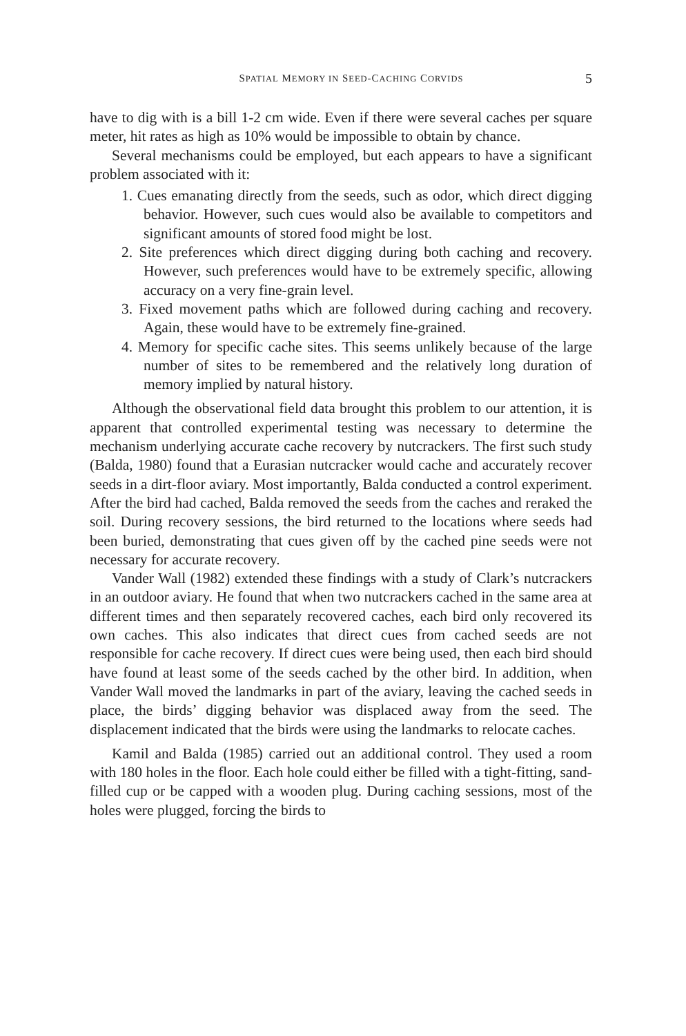SPATIAL MEMORY IN SEED-CACHING CORVIDS 5
have to dig with is a bill 1-2 cm wide. Even if there were several caches per square meter, hit rates as high as 10% would be impossible to obtain by chance.
Several mechanisms could be employed, but each appears to have a significant problem associated with it:
1. Cues emanating directly from the seeds, such as odor, which direct digging behavior. However, such cues would also be available to competitors and significant amounts of stored food might be lost.
2. Site preferences which direct digging during both caching and recovery. However, such preferences would have to be extremely specific, allowing accuracy on a very fine-grain level.
3. Fixed movement paths which are followed during caching and recovery. Again, these would have to be extremely fine-grained.
4. Memory for specific cache sites. This seems unlikely because of the large number of sites to be remembered and the relatively long duration of memory implied by natural history.
Although the observational field data brought this problem to our attention, it is apparent that controlled experimental testing was necessary to determine the mechanism underlying accurate cache recovery by nutcrackers. The first such study (Balda, 1980) found that a Eurasian nutcracker would cache and accurately recover seeds in a dirt-floor aviary. Most importantly, Balda conducted a control experiment. After the bird had cached, Balda removed the seeds from the caches and reraked the soil. During recovery sessions, the bird returned to the locations where seeds had been buried, demonstrating that cues given off by the cached pine seeds were not necessary for accurate recovery.
Vander Wall (1982) extended these findings with a study of Clark’s nutcrackers in an outdoor aviary. He found that when two nutcrackers cached in the same area at different times and then separately recovered caches, each bird only recovered its own caches. This also indicates that direct cues from cached seeds are not responsible for cache recovery. If direct cues were being used, then each bird should have found at least some of the seeds cached by the other bird. In addition, when Vander Wall moved the landmarks in part of the aviary, leaving the cached seeds in place, the birds’ digging behavior was displaced away from the seed. The displacement indicated that the birds were using the landmarks to relocate caches.
Kamil and Balda (1985) carried out an additional control. They used a room with 180 holes in the floor. Each hole could either be filled with a tight-fitting, sand-filled cup or be capped with a wooden plug. During caching sessions, most of the holes were plugged, forcing the birds to